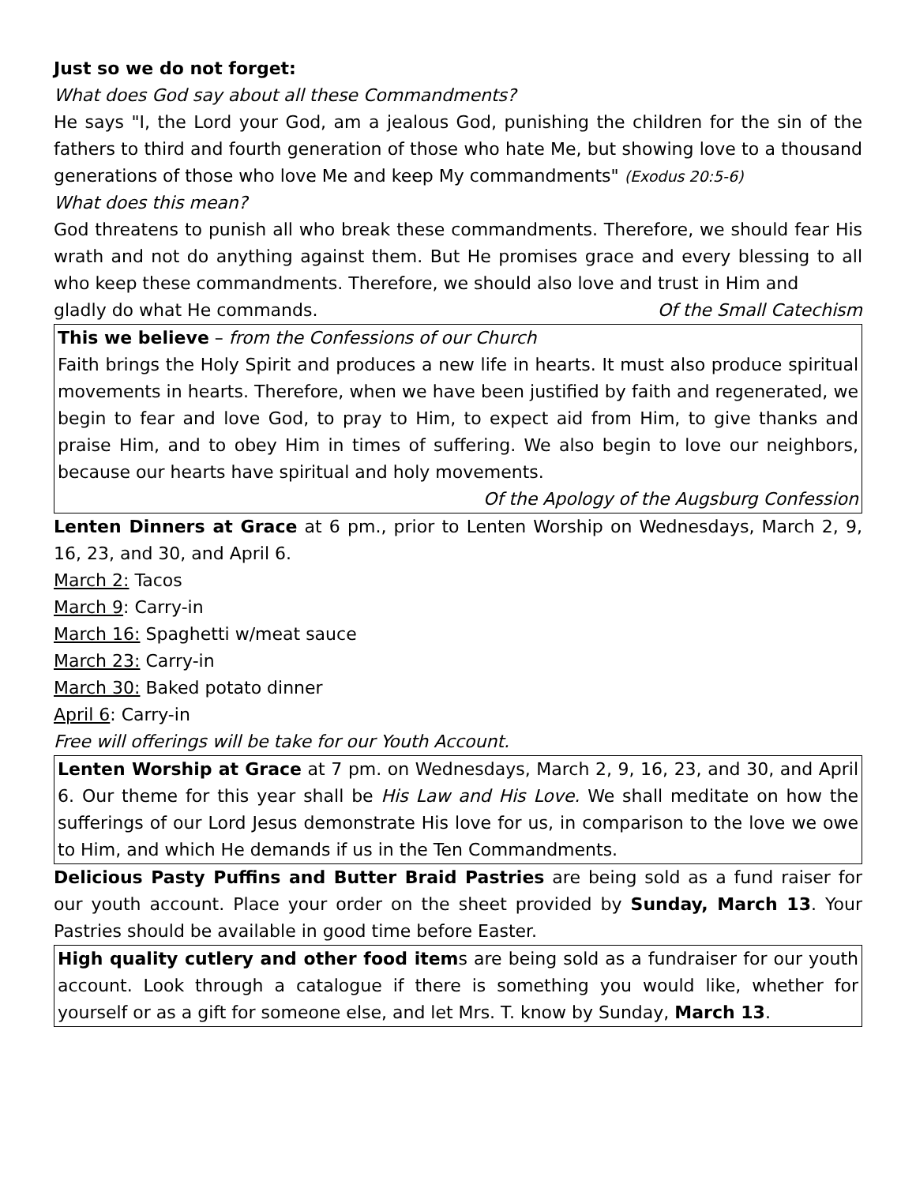Just so we do not forget:
What does God say about all these Commandments?
He says "I, the Lord your God, am a jealous God, punishing the children for the sin of the fathers to third and fourth generation of those who hate Me, but showing love to a thousand generations of those who love Me and keep My commandments" (Exodus 20:5-6)
What does this mean?
God threatens to punish all who break these commandments. Therefore, we should fear His wrath and not do anything against them. But He promises grace and every blessing to all who keep these commandments. Therefore, we should also love and trust in Him and
gladly do what He commands. Of the Small Catechism
This we believe – from the Confessions of our Church
Faith brings the Holy Spirit and produces a new life in hearts. It must also produce spiritual movements in hearts. Therefore, when we have been justified by faith and regenerated, we begin to fear and love God, to pray to Him, to expect aid from Him, to give thanks and praise Him, and to obey Him in times of suffering. We also begin to love our neighbors, because our hearts have spiritual and holy movements.
Of the Apology of the Augsburg Confession
Lenten Dinners at Grace at 6 pm., prior to Lenten Worship on Wednesdays, March 2, 9, 16, 23, and 30, and April 6.
March 2: Tacos
March 9: Carry-in
March 16: Spaghetti w/meat sauce
March 23: Carry-in
March 30: Baked potato dinner
April 6: Carry-in
Free will offerings will be take for our Youth Account.
Lenten Worship at Grace at 7 pm. on Wednesdays, March 2, 9, 16, 23, and 30, and April 6. Our theme for this year shall be His Law and His Love. We shall meditate on how the sufferings of our Lord Jesus demonstrate His love for us, in comparison to the love we owe to Him, and which He demands if us in the Ten Commandments.
Delicious Pasty Puffins and Butter Braid Pastries are being sold as a fund raiser for our youth account. Place your order on the sheet provided by Sunday, March 13. Your Pastries should be available in good time before Easter.
High quality cutlery and other food items are being sold as a fundraiser for our youth account. Look through a catalogue if there is something you would like, whether for yourself or as a gift for someone else, and let Mrs. T. know by Sunday, March 13.